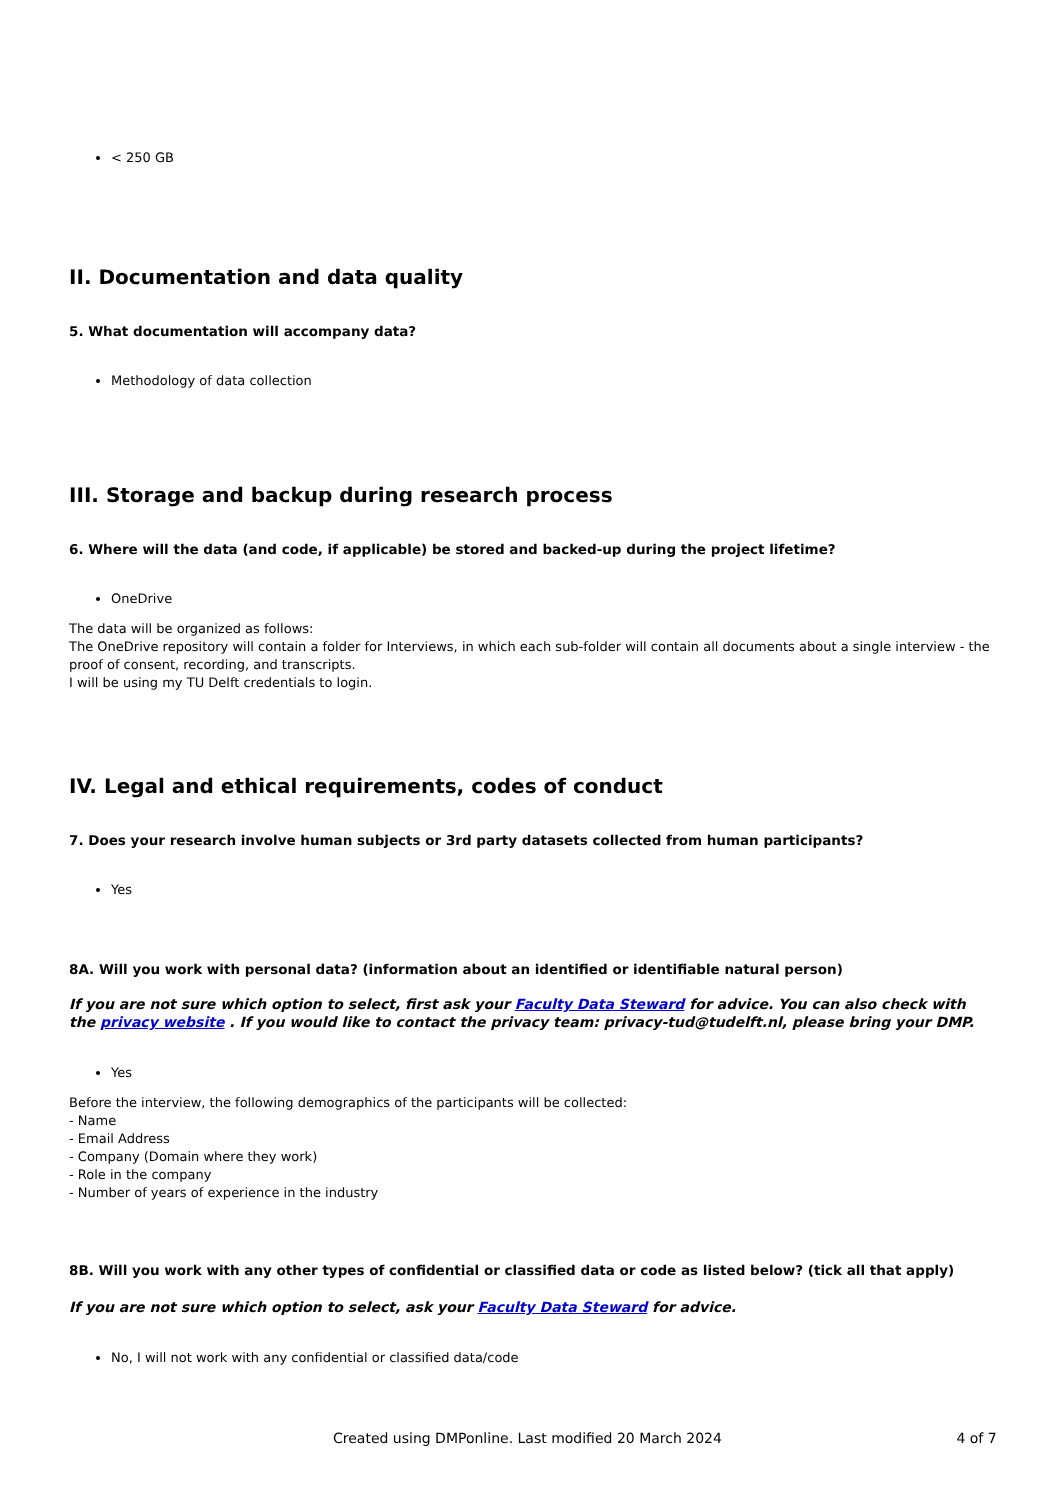< 250 GB
II. Documentation and data quality
5. What documentation will accompany data?
Methodology of data collection
III. Storage and backup during research process
6. Where will the data (and code, if applicable) be stored and backed-up during the project lifetime?
OneDrive
The data will be organized as follows:
The OneDrive repository will contain a folder for Interviews, in which each sub-folder will contain all documents about a single interview - the proof of consent, recording, and transcripts.
I will be using my TU Delft credentials to login.
IV. Legal and ethical requirements, codes of conduct
7. Does your research involve human subjects or 3rd party datasets collected from human participants?
Yes
8A. Will you work with personal data? (information about an identified or identifiable natural person)
If you are not sure which option to select, first ask your Faculty Data Steward for advice. You can also check with the privacy website . If you would like to contact the privacy team: privacy-tud@tudelft.nl, please bring your DMP.
Yes
Before the interview, the following demographics of the participants will be collected:
- Name
- Email Address
- Company (Domain where they work)
- Role in the company
- Number of years of experience in the industry
8B. Will you work with any other types of confidential or classified data or code as listed below? (tick all that apply)
If you are not sure which option to select, ask your Faculty Data Steward for advice.
No, I will not work with any confidential or classified data/code
Created using DMPonline. Last modified 20 March 2024 4 of 7